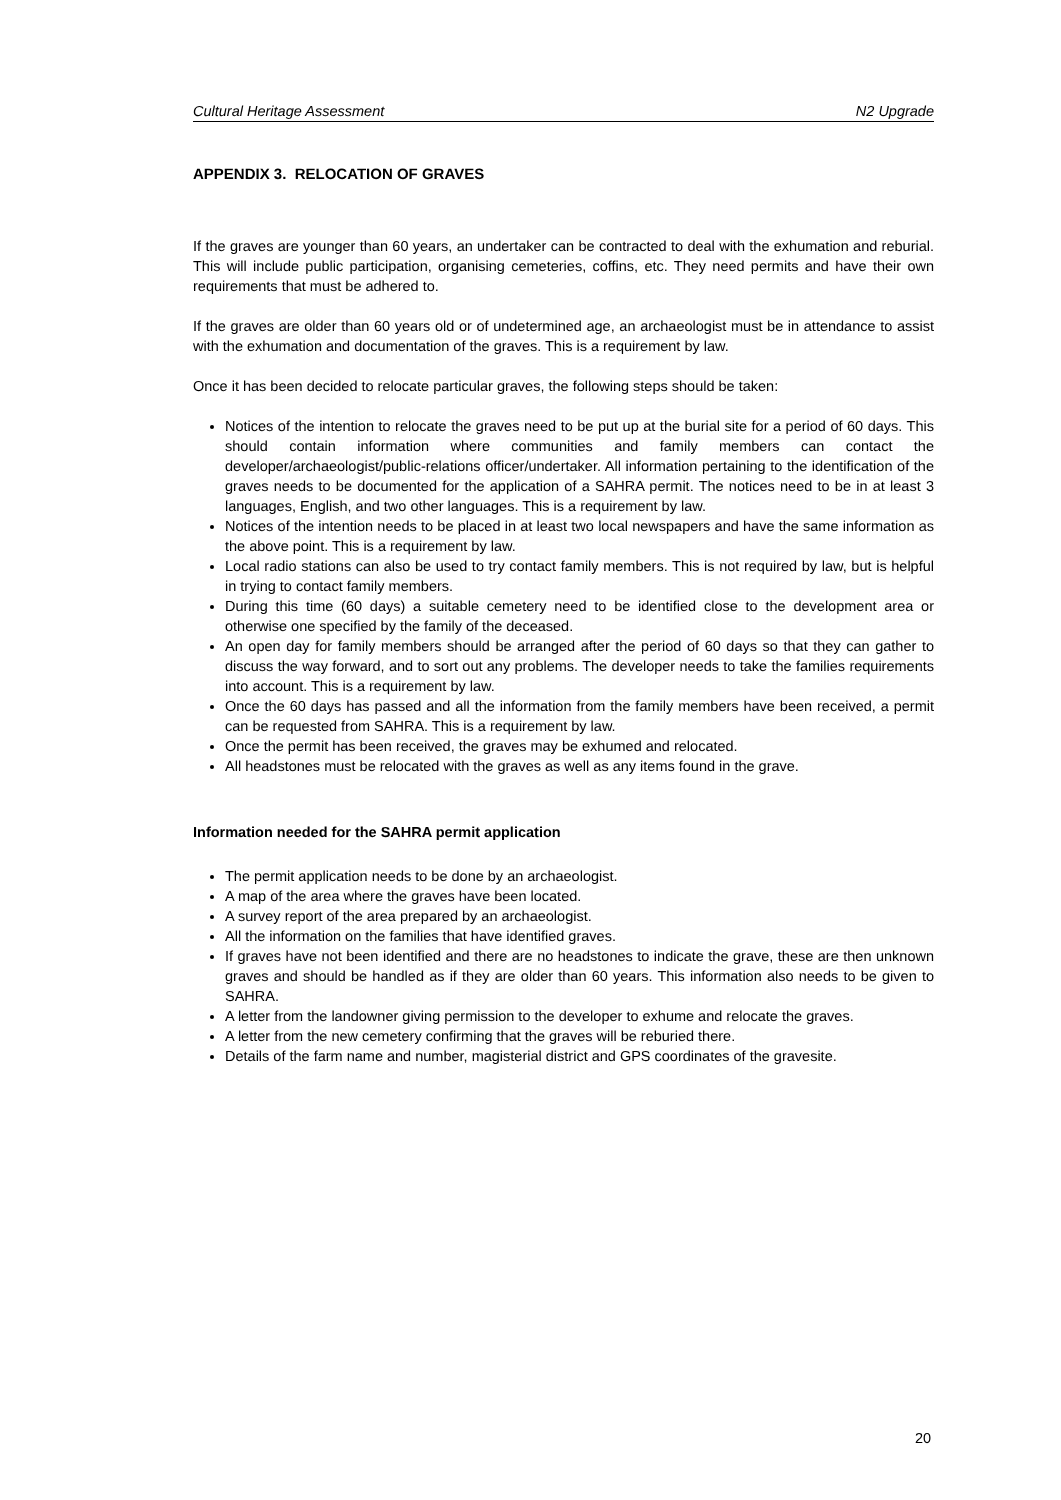Cultural Heritage Assessment N2 Upgrade
APPENDIX 3. RELOCATION OF GRAVES
If the graves are younger than 60 years, an undertaker can be contracted to deal with the exhumation and reburial. This will include public participation, organising cemeteries, coffins, etc. They need permits and have their own requirements that must be adhered to.
If the graves are older than 60 years old or of undetermined age, an archaeologist must be in attendance to assist with the exhumation and documentation of the graves. This is a requirement by law.
Once it has been decided to relocate particular graves, the following steps should be taken:
Notices of the intention to relocate the graves need to be put up at the burial site for a period of 60 days. This should contain information where communities and family members can contact the developer/archaeologist/public-relations officer/undertaker. All information pertaining to the identification of the graves needs to be documented for the application of a SAHRA permit. The notices need to be in at least 3 languages, English, and two other languages. This is a requirement by law.
Notices of the intention needs to be placed in at least two local newspapers and have the same information as the above point. This is a requirement by law.
Local radio stations can also be used to try contact family members. This is not required by law, but is helpful in trying to contact family members.
During this time (60 days) a suitable cemetery need to be identified close to the development area or otherwise one specified by the family of the deceased.
An open day for family members should be arranged after the period of 60 days so that they can gather to discuss the way forward, and to sort out any problems. The developer needs to take the families requirements into account. This is a requirement by law.
Once the 60 days has passed and all the information from the family members have been received, a permit can be requested from SAHRA. This is a requirement by law.
Once the permit has been received, the graves may be exhumed and relocated.
All headstones must be relocated with the graves as well as any items found in the grave.
Information needed for the SAHRA permit application
The permit application needs to be done by an archaeologist.
A map of the area where the graves have been located.
A survey report of the area prepared by an archaeologist.
All the information on the families that have identified graves.
If graves have not been identified and there are no headstones to indicate the grave, these are then unknown graves and should be handled as if they are older than 60 years. This information also needs to be given to SAHRA.
A letter from the landowner giving permission to the developer to exhume and relocate the graves.
A letter from the new cemetery confirming that the graves will be reburied there.
Details of the farm name and number, magisterial district and GPS coordinates of the gravesite.
20